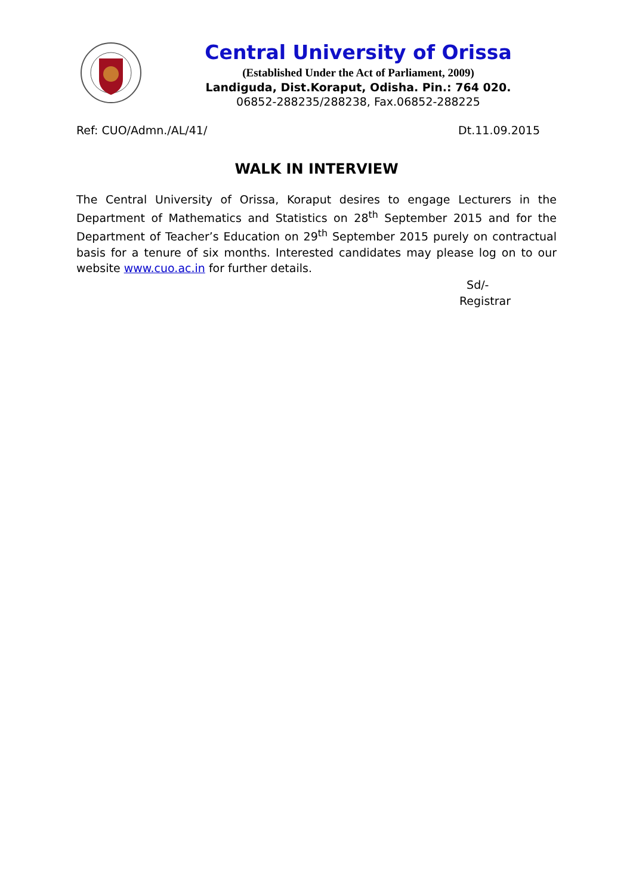Central University of Orissa
(Established Under the Act of Parliament, 2009)
Landiguda, Dist.Koraput, Odisha. Pin.: 764 020.
06852-288235/288238, Fax.06852-288225
Ref: CUO/Admn./AL/41/ Dt.11.09.2015
WALK IN INTERVIEW
The Central University of Orissa, Koraput desires to engage Lecturers in the Department of Mathematics and Statistics on 28<sup>th</sup> September 2015 and for the Department of Teacher’s Education on 29<sup>th</sup> September 2015 purely on contractual basis for a tenure of six months. Interested candidates may please log on to our website www.cuo.ac.in for further details.
Sd/-
Registrar